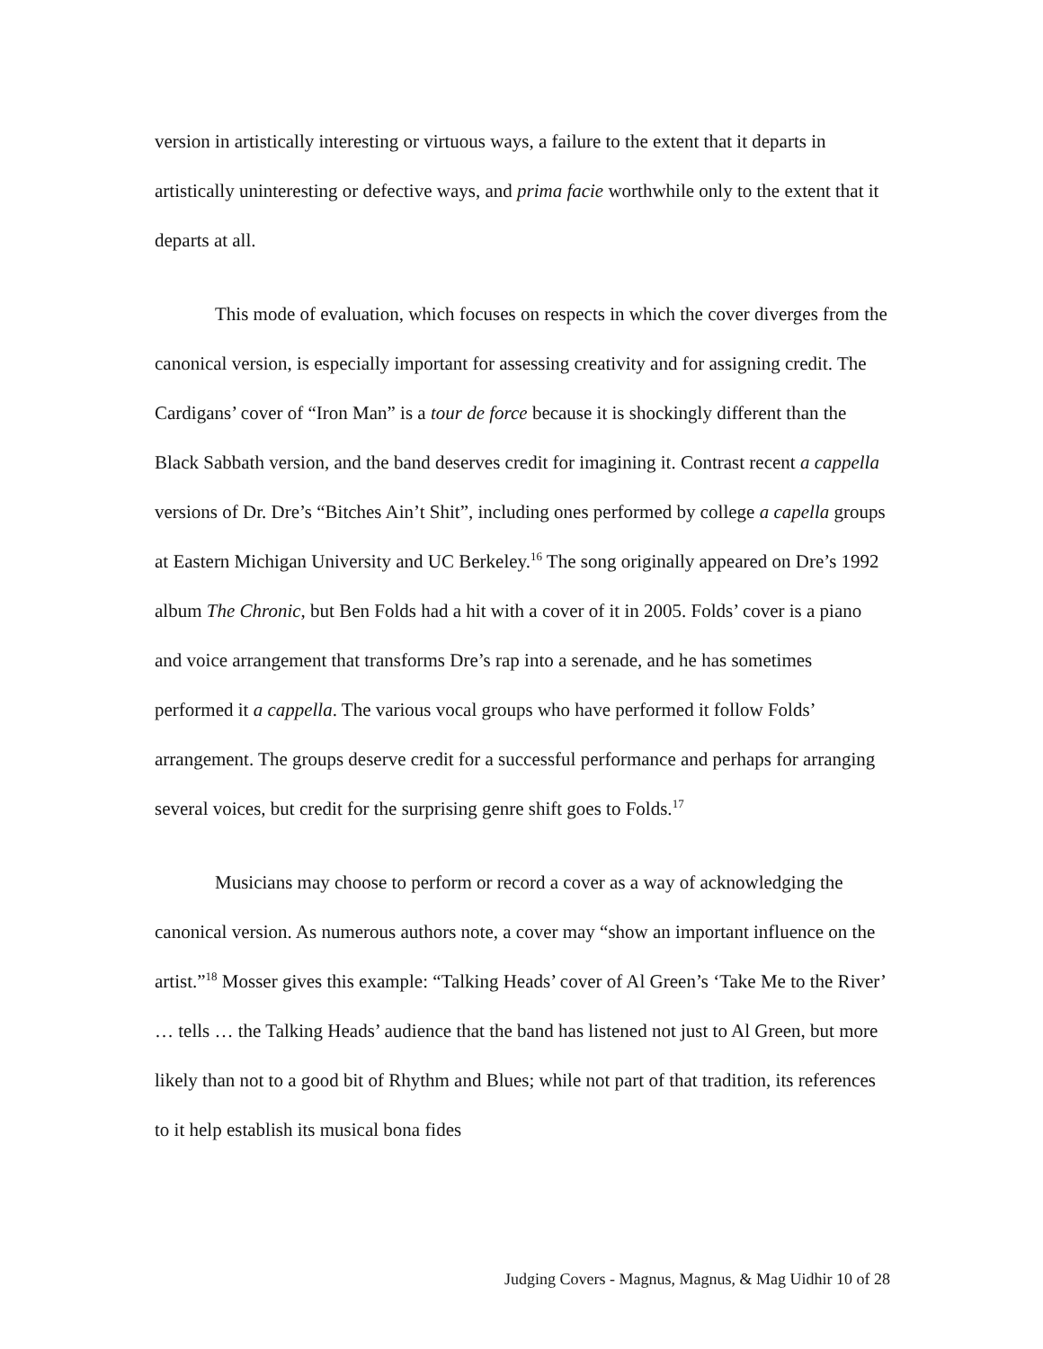version in artistically interesting or virtuous ways, a failure to the extent that it departs in artistically uninteresting or defective ways, and prima facie worthwhile only to the extent that it departs at all.
This mode of evaluation, which focuses on respects in which the cover diverges from the canonical version, is especially important for assessing creativity and for assigning credit. The Cardigans’ cover of “Iron Man” is a tour de force because it is shockingly different than the Black Sabbath version, and the band deserves credit for imagining it. Contrast recent a cappella versions of Dr. Dre’s “Bitches Ain’t Shit”, including ones performed by college a capella groups at Eastern Michigan University and UC Berkeley.<sup>16</sup> The song originally appeared on Dre’s 1992 album The Chronic, but Ben Folds had a hit with a cover of it in 2005. Folds’ cover is a piano and voice arrangement that transforms Dre’s rap into a serenade, and he has sometimes performed it a cappella. The various vocal groups who have performed it follow Folds’ arrangement. The groups deserve credit for a successful performance and perhaps for arranging several voices, but credit for the surprising genre shift goes to Folds.<sup>17</sup>
Musicians may choose to perform or record a cover as a way of acknowledging the canonical version. As numerous authors note, a cover may “show an important influence on the artist.”<sup>18</sup> Mosser gives this example: “Talking Heads’ cover of Al Green’s ‘Take Me to the River’ … tells … the Talking Heads’ audience that the band has listened not just to Al Green, but more likely than not to a good bit of Rhythm and Blues; while not part of that tradition, its references to it help establish its musical bona fides
Judging Covers - Magnus, Magnus, & Mag Uidhir 10 of 28